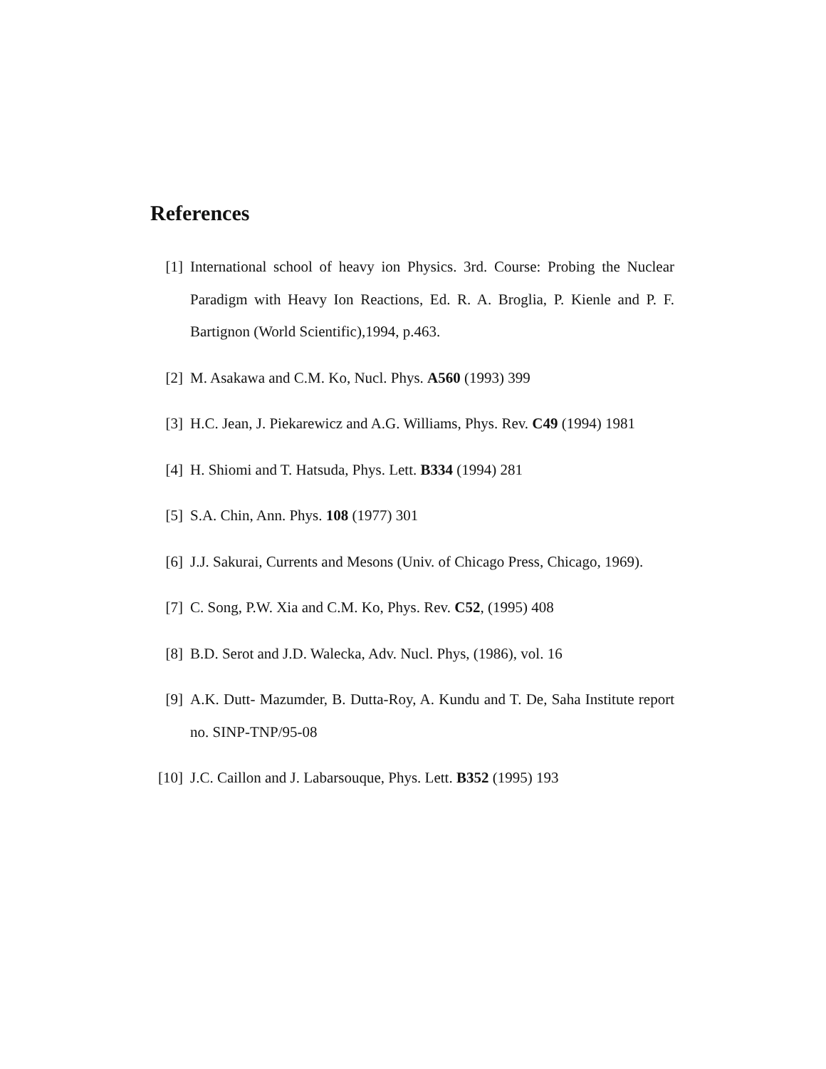References
[1] International school of heavy ion Physics. 3rd. Course: Probing the Nuclear Paradigm with Heavy Ion Reactions, Ed. R. A. Broglia, P. Kienle and P. F. Bartignon (World Scientific),1994, p.463.
[2] M. Asakawa and C.M. Ko, Nucl. Phys. A560 (1993) 399
[3] H.C. Jean, J. Piekarewicz and A.G. Williams, Phys. Rev. C49 (1994) 1981
[4] H. Shiomi and T. Hatsuda, Phys. Lett. B334 (1994) 281
[5] S.A. Chin, Ann. Phys. 108 (1977) 301
[6] J.J. Sakurai, Currents and Mesons (Univ. of Chicago Press, Chicago, 1969).
[7] C. Song, P.W. Xia and C.M. Ko, Phys. Rev. C52, (1995) 408
[8] B.D. Serot and J.D. Walecka, Adv. Nucl. Phys, (1986), vol. 16
[9] A.K. Dutt- Mazumder, B. Dutta-Roy, A. Kundu and T. De, Saha Institute report no. SINP-TNP/95-08
[10] J.C. Caillon and J. Labarsouque, Phys. Lett. B352 (1995) 193